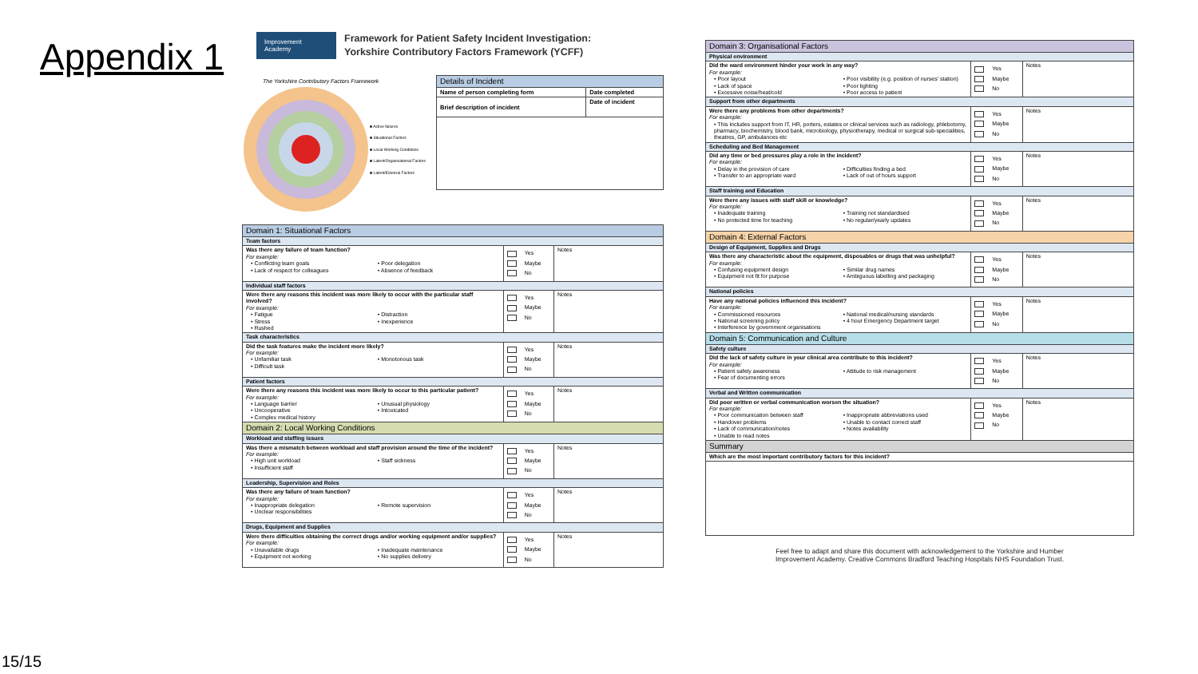Appendix 1
15/15
Improvement Academy
Framework for Patient Safety Incident Investigation:
Yorkshire Contributory Factors Framework (YCFF)
The Yorkshire Contributory Factors Framework
■ Active failures
■ Situational Factors
■ Local Working Conditions
■ Latent/Organisational Factors
■ Latent/External Factors
| Details of Incident | |
| --- | --- |
| Name of person completing form | Date completed |
| Brief description of incident | Date of incident |
| Domain 1: Situational Factors | | |
| --- | --- | --- |
| Team factors | | |
| Was there any failure of team function? For example: • Conflicting team goals • Poor delegation • Lack of respect for colleagues • Absence of feedback | Yes Maybe No | Notes |
| Individual staff factors | | |
| Were there any reasons this incident was more likely to occur with the particular staff involved? For example: • Fatigue • Distraction • Stress • Inexperience • Rushed | Yes Maybe No | Notes |
| Task characteristics | | |
| Did the task features make the incident more likely? For example: • Unfamiliar task • Monotonous task • Difficult task | Yes Maybe No | Notes |
| Patient factors | | |
| Were there any reasons this incident was more likely to occur to this particular patient? For example: • Language barrier • Unusual physiology • Uncooperative • Intoxicated • Complex medical history | Yes Maybe No | Notes |
| Domain 2: Local Working Conditions | | |
| Workload and staffing issues | | |
| Was there a mismatch between workload and staff provision around the time of the incident? For example: • High unit workload • Staff sickness • Insufficient staff | Yes Maybe No | Notes |
| Leadership, Supervision and Roles | | |
| Was there any failure of team function? For example: • Inappropriate delegation • Remote supervision • Unclear responsibilities | Yes Maybe No | Notes |
| Drugs, Equipment and Supplies | | |
| Were there difficulties obtaining the correct drugs and/or working equipment and/or supplies? For example: • Unavailable drugs • Inadequate maintenance • Equipment not working • No supplies delivery | Yes Maybe No | Notes |
| Domain 3: Organisational Factors | | |
| --- | --- | --- |
| Physical environment | | |
| Did the ward environment hinder your work in any way? For example: • Poor layout • Poor visibility (e.g. position of nurses' station) • Lack of space • Poor lighting • Excessive noise/heat/cold • Poor access to patient | Yes Maybe No | Notes |
| Support from other departments | | |
| Were there any problems from other departments? For example: • This includes support from IT, HR, porters, estates or clinical services such as radiology, phlebotomy, pharmacy, biochemistry, blood bank, microbiology, physiotherapy, medical or surgical sub-specialities, theatres, GP, ambulances etc | Yes Maybe No | Notes |
| Scheduling and Bed Management | | |
| Did any time or bed pressures play a role in the incident? For example: • Delay in the provision of care • Difficulties finding a bed • Transfer to an appropriate ward • Lack of out of hours support | Yes Maybe No | Notes |
| Staff training and Education | | |
| Were there any issues with staff skill or knowledge? For example: • Inadequate training • Training not standardised • No protected time for teaching • No regular/yearly updates | Yes Maybe No | Notes |
| Domain 4: External Factors | | |
| Design of Equipment, Supplies and Drugs | | |
| Was there any characteristic about the equipment, disposables or drugs that was unhelpful? For example: • Confusing equipment design • Similar drug names • Equipment not fit for purpose • Ambiguous labelling and packaging | Yes Maybe No | Notes |
| National policies | | |
| Have any national policies influenced this incident? For example: • Commissioned resources • National medical/nursing standards • National screening policy • 4 hour Emergency Department target • Interference by government organisations | Yes Maybe No | Notes |
| Domain 5: Communication and Culture | | |
| Safety culture | | |
| Did the lack of safety culture in your clinical area contribute to this incident? For example: • Patient safety awareness • Attitude to risk management • Fear of documenting errors | Yes Maybe No | Notes |
| Verbal and Written communication | | |
| Did poor written or verbal communication worsen the situation? For example: • Poor communication between staff • Inappropriate abbreviations used • Handover problems • Unable to contact correct staff • Lack of communication/notes • Notes availability • Unable to read notes | Yes Maybe No | Notes |
| Summary | | |
| Which are the most important contributory factors for this incident? | | |
Feel free to adapt and share this document with acknowledgement to the Yorkshire and Humber
Improvement Academy. Creative Commons Bradford Teaching Hospitals NHS Foundation Trust.